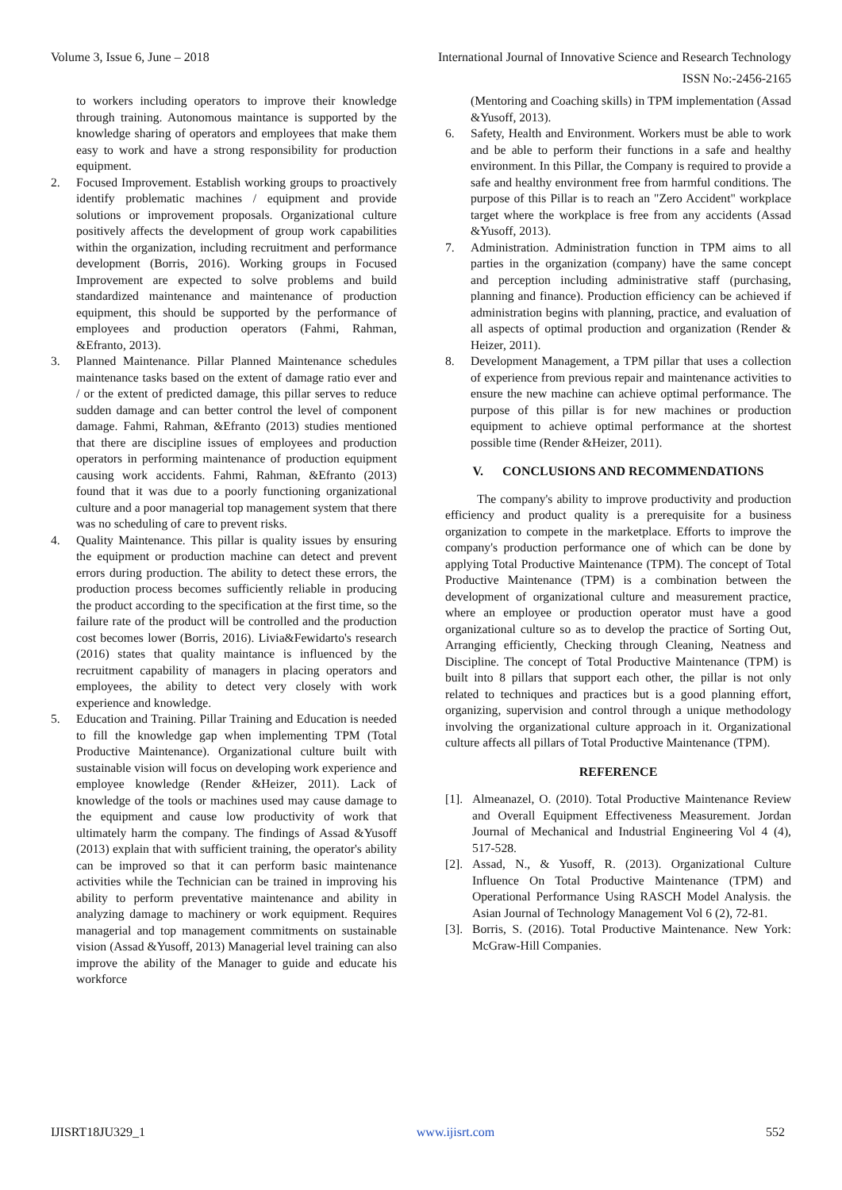Volume 3, Issue 6, June – 2018 International Journal of Innovative Science and Research Technology
ISSN No:-2456-2165
to workers including operators to improve their knowledge through training. Autonomous maintance is supported by the knowledge sharing of operators and employees that make them easy to work and have a strong responsibility for production equipment.
2. Focused Improvement. Establish working groups to proactively identify problematic machines / equipment and provide solutions or improvement proposals. Organizational culture positively affects the development of group work capabilities within the organization, including recruitment and performance development (Borris, 2016). Working groups in Focused Improvement are expected to solve problems and build standardized maintenance and maintenance of production equipment, this should be supported by the performance of employees and production operators (Fahmi, Rahman, &Efranto, 2013).
3. Planned Maintenance. Pillar Planned Maintenance schedules maintenance tasks based on the extent of damage ratio ever and / or the extent of predicted damage, this pillar serves to reduce sudden damage and can better control the level of component damage. Fahmi, Rahman, &Efranto (2013) studies mentioned that there are discipline issues of employees and production operators in performing maintenance of production equipment causing work accidents. Fahmi, Rahman, &Efranto (2013) found that it was due to a poorly functioning organizational culture and a poor managerial top management system that there was no scheduling of care to prevent risks.
4. Quality Maintenance. This pillar is quality issues by ensuring the equipment or production machine can detect and prevent errors during production. The ability to detect these errors, the production process becomes sufficiently reliable in producing the product according to the specification at the first time, so the failure rate of the product will be controlled and the production cost becomes lower (Borris, 2016). Livia&Fewidarto's research (2016) states that quality maintance is influenced by the recruitment capability of managers in placing operators and employees, the ability to detect very closely with work experience and knowledge.
5. Education and Training. Pillar Training and Education is needed to fill the knowledge gap when implementing TPM (Total Productive Maintenance). Organizational culture built with sustainable vision will focus on developing work experience and employee knowledge (Render &Heizer, 2011). Lack of knowledge of the tools or machines used may cause damage to the equipment and cause low productivity of work that ultimately harm the company. The findings of Assad &Yusoff (2013) explain that with sufficient training, the operator's ability can be improved so that it can perform basic maintenance activities while the Technician can be trained in improving his ability to perform preventative maintenance and ability in analyzing damage to machinery or work equipment. Requires managerial and top management commitments on sustainable vision (Assad &Yusoff, 2013) Managerial level training can also improve the ability of the Manager to guide and educate his workforce
(Mentoring and Coaching skills) in TPM implementation (Assad &Yusoff, 2013).
6. Safety, Health and Environment. Workers must be able to work and be able to perform their functions in a safe and healthy environment. In this Pillar, the Company is required to provide a safe and healthy environment free from harmful conditions. The purpose of this Pillar is to reach an "Zero Accident" workplace target where the workplace is free from any accidents (Assad &Yusoff, 2013).
7. Administration. Administration function in TPM aims to all parties in the organization (company) have the same concept and perception including administrative staff (purchasing, planning and finance). Production efficiency can be achieved if administration begins with planning, practice, and evaluation of all aspects of optimal production and organization (Render & Heizer, 2011).
8. Development Management, a TPM pillar that uses a collection of experience from previous repair and maintenance activities to ensure the new machine can achieve optimal performance. The purpose of this pillar is for new machines or production equipment to achieve optimal performance at the shortest possible time (Render &Heizer, 2011).
V. CONCLUSIONS AND RECOMMENDATIONS
The company's ability to improve productivity and production efficiency and product quality is a prerequisite for a business organization to compete in the marketplace. Efforts to improve the company's production performance one of which can be done by applying Total Productive Maintenance (TPM). The concept of Total Productive Maintenance (TPM) is a combination between the development of organizational culture and measurement practice, where an employee or production operator must have a good organizational culture so as to develop the practice of Sorting Out, Arranging efficiently, Checking through Cleaning, Neatness and Discipline. The concept of Total Productive Maintenance (TPM) is built into 8 pillars that support each other, the pillar is not only related to techniques and practices but is a good planning effort, organizing, supervision and control through a unique methodology involving the organizational culture approach in it. Organizational culture affects all pillars of Total Productive Maintenance (TPM).
REFERENCE
[1]. Almeanazel, O. (2010). Total Productive Maintenance Review and Overall Equipment Effectiveness Measurement. Jordan Journal of Mechanical and Industrial Engineering Vol 4 (4), 517-528.
[2]. Assad, N., & Yusoff, R. (2013). Organizational Culture Influence On Total Productive Maintenance (TPM) and Operational Performance Using RASCH Model Analysis. the Asian Journal of Technology Management Vol 6 (2), 72-81.
[3]. Borris, S. (2016). Total Productive Maintenance. New York: McGraw-Hill Companies.
IJISRT18JU329_1 www.ijisrt.com 552